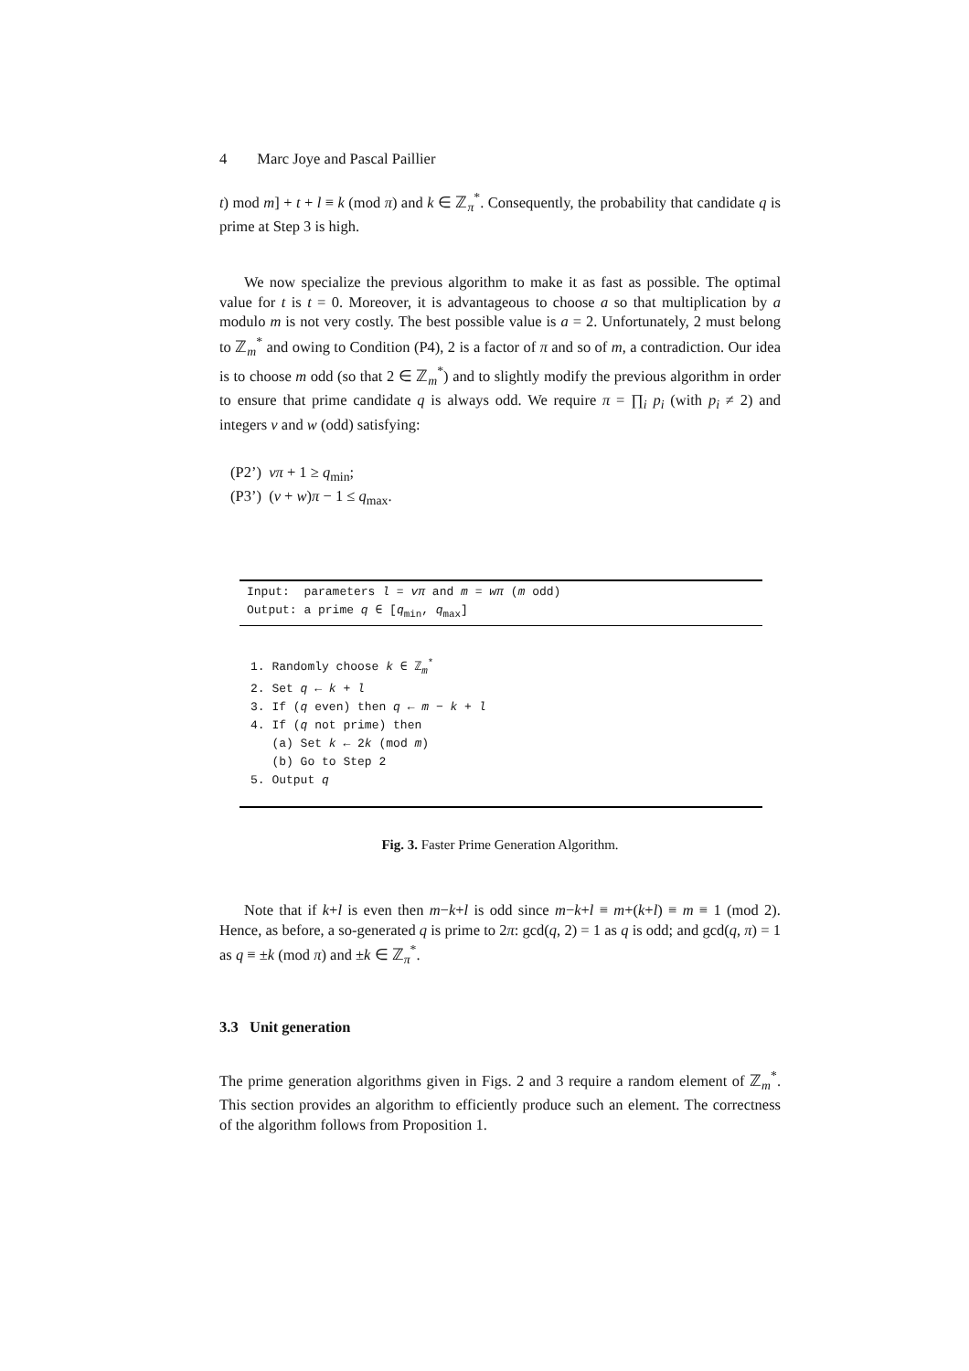4 Marc Joye and Pascal Paillier
t) mod m] + t + l ≡ k (mod π) and k ∈ ℤ<sub>π</sub><sup>*</sup>. Consequently, the probability that candidate q is prime at Step 3 is high.
We now specialize the previous algorithm to make it as fast as possible. The optimal value for t is t = 0. Moreover, it is advantageous to choose a so that multiplication by a modulo m is not very costly. The best possible value is a = 2. Unfortunately, 2 must belong to ℤ<sub>m</sub><sup>*</sup> and owing to Condition (P4), 2 is a factor of π and so of m, a contradiction. Our idea is to choose m odd (so that 2 ∈ ℤ<sub>m</sub><sup>*</sup>) and to slightly modify the previous algorithm in order to ensure that prime candidate q is always odd. We require π = ∏<sub>i</sub> p<sub>i</sub> (with p<sub>i</sub> ≠ 2) and integers v and w (odd) satisfying:
(P2’) vπ + 1 ≥ q<sub>min</sub>;
(P3’) (v + w)π − 1 ≤ q<sub>max</sub>.
Input: parameters l = vπ and m = wπ (m odd)
Output: a prime q ∈ [q<sub>min</sub>, q<sub>max</sub>]
1. Randomly choose k ∈ ℤ<sub>m</sub><sup>*</sup>
2. Set q ← k + l
3. If (q even) then q ← m − k + l
4. If (q not prime) then
(a) Set k ← 2k (mod m)
(b) Go to Step 2
5. Output q
Fig. 3. Faster Prime Generation Algorithm.
Note that if k+l is even then m−k+l is odd since m−k+l ≡ m+(k+l) ≡ m ≡ 1 (mod 2). Hence, as before, a so-generated q is prime to 2π: gcd(q, 2) = 1 as q is odd; and gcd(q, π) = 1 as q ≡ ±k (mod π) and ±k ∈ ℤ<sub>π</sub><sup>*</sup>.
3.3 Unit generation
The prime generation algorithms given in Figs. 2 and 3 require a random element of ℤ<sub>m</sub><sup>*</sup>. This section provides an algorithm to efficiently produce such an element. The correctness of the algorithm follows from Proposition 1.